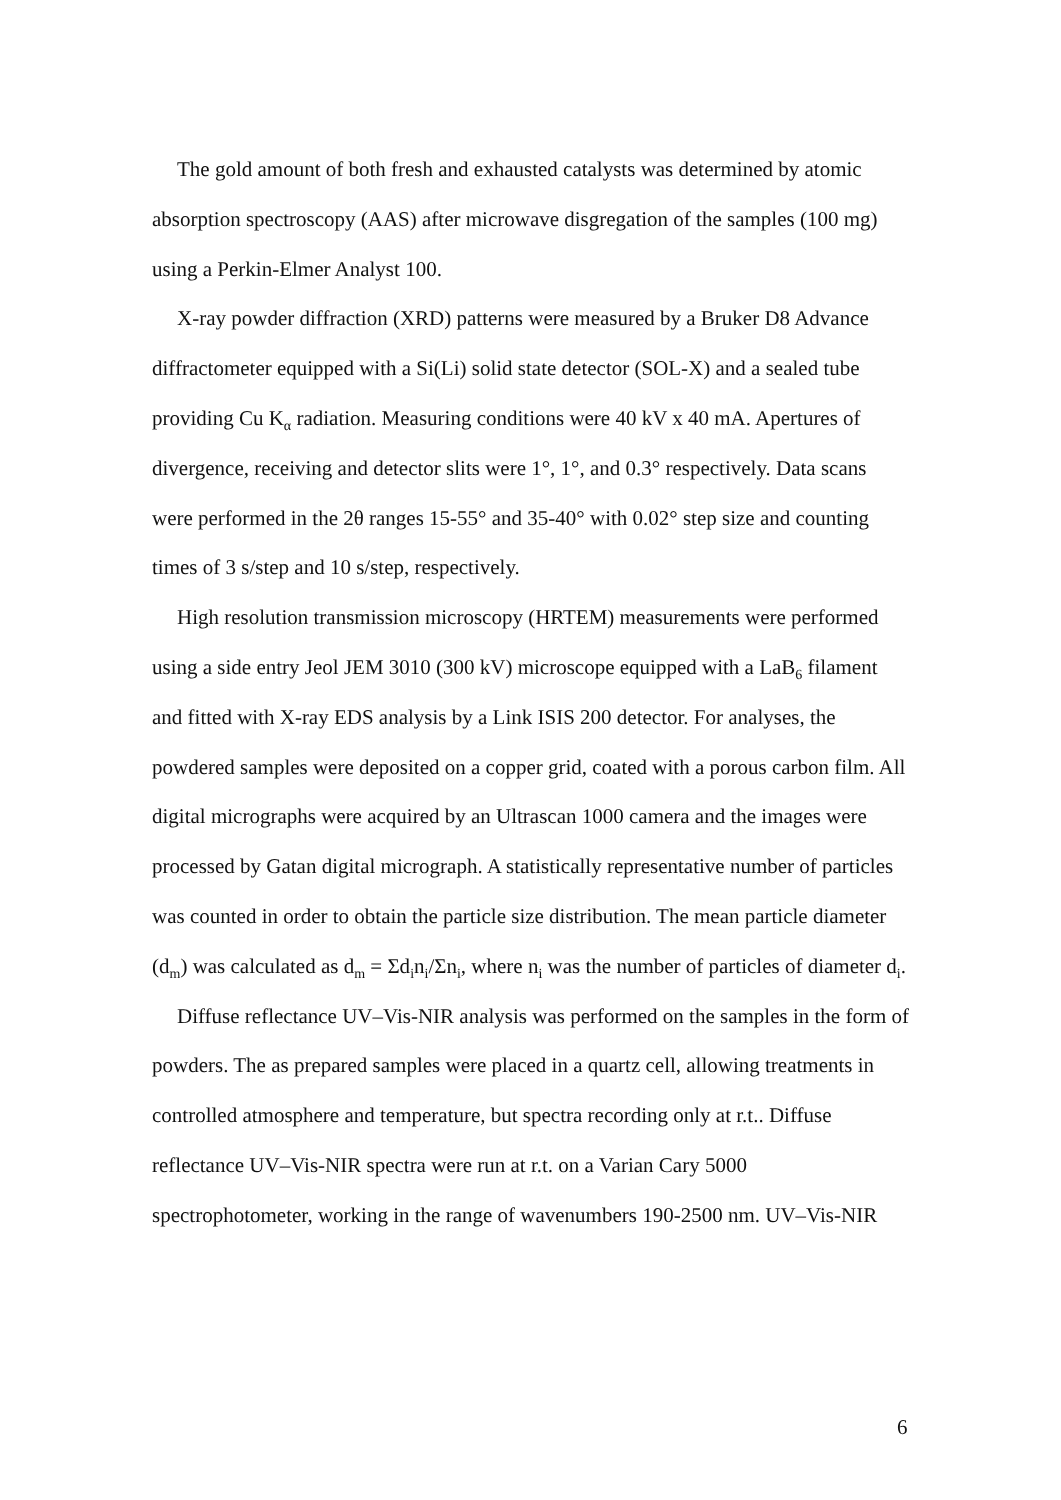The gold amount of both fresh and exhausted catalysts was determined by atomic absorption spectroscopy (AAS) after microwave disgregation of the samples (100 mg) using a Perkin-Elmer Analyst 100.
X-ray powder diffraction (XRD) patterns were measured by a Bruker D8 Advance diffractometer equipped with a Si(Li) solid state detector (SOL-X) and a sealed tube providing Cu K<sub>α</sub> radiation. Measuring conditions were 40 kV x 40 mA. Apertures of divergence, receiving and detector slits were 1°, 1°, and 0.3° respectively. Data scans were performed in the 2θ ranges 15-55° and 35-40° with 0.02° step size and counting times of 3 s/step and 10 s/step, respectively.
High resolution transmission microscopy (HRTEM) measurements were performed using a side entry Jeol JEM 3010 (300 kV) microscope equipped with a LaB<sub>6</sub> filament and fitted with X-ray EDS analysis by a Link ISIS 200 detector. For analyses, the powdered samples were deposited on a copper grid, coated with a porous carbon film. All digital micrographs were acquired by an Ultrascan 1000 camera and the images were processed by Gatan digital micrograph. A statistically representative number of particles was counted in order to obtain the particle size distribution. The mean particle diameter (d<sub>m</sub>) was calculated as d<sub>m</sub> = Σd<sub>i</sub>n<sub>i</sub>/Σn<sub>i</sub>, where n<sub>i</sub> was the number of particles of diameter d<sub>i</sub>.
Diffuse reflectance UV–Vis-NIR analysis was performed on the samples in the form of powders. The as prepared samples were placed in a quartz cell, allowing treatments in controlled atmosphere and temperature, but spectra recording only at r.t.. Diffuse reflectance UV–Vis-NIR spectra were run at r.t. on a Varian Cary 5000 spectrophotometer, working in the range of wavenumbers 190-2500 nm. UV–Vis-NIR
6